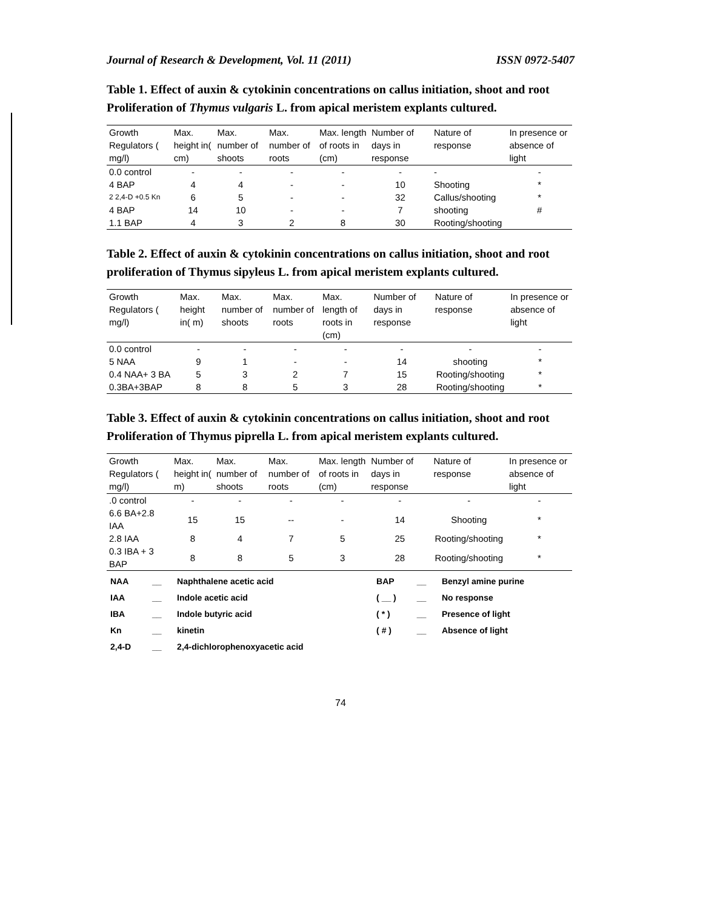Journal of Research & Development, Vol. 11 (2011) ISSN 0972-5407
Table 1. Effect of auxin & cytokinin concentrations on callus initiation, shoot and root Proliferation of Thymus vulgaris L. from apical meristem explants cultured.
| Growth Regulators ( mg/l) | Max. height in( cm) | Max. number of shoots | Max. number of roots | Max. length of roots in (cm) | Number of days in response | Nature of response | In presence or absence of light |
| --- | --- | --- | --- | --- | --- | --- | --- |
| 0.0 control | - | - | - | - | - | - | - |
| 4 BAP | 4 | 4 | - | - | 10 | Shooting | * |
| 2 2,4-D +0.5 Kn | 6 | 5 | - | - | 32 | Callus/shooting | * |
| 4 BAP | 14 | 10 | - | - | 7 | shooting | # |
| 1.1 BAP | 4 | 3 | 2 | 8 | 30 | Rooting/shooting | |
Table 2. Effect of auxin & cytokinin concentrations on callus initiation, shoot and root proliferation of Thymus sipyleus L. from apical meristem explants cultured.
| Growth Regulators ( mg/l) | Max. height in( m) | Max. number of shoots | Max. number of roots | Max. length of roots in (cm) | Number of days in response | Nature of response | In presence or absence of light |
| --- | --- | --- | --- | --- | --- | --- | --- |
| 0.0 control | - | - | - | - | - | - | - |
| 5 NAA | 9 | 1 | - | - | 14 | shooting | * |
| 0.4 NAA+ 3 BA | 5 | 3 | 2 | 7 | 15 | Rooting/shooting | * |
| 0.3BA+3BAP | 8 | 8 | 5 | 3 | 28 | Rooting/shooting | * |
Table 3. Effect of auxin & cytokinin concentrations on callus initiation, shoot and root Proliferation of Thymus piprella L. from apical meristem explants cultured.
| Growth Regulators ( mg/l) | Max. height in( m) | Max. number of shoots | Max. number of roots | Max. length of roots in (cm) | Number of days in response | Nature of response | In presence or absence of light |
| --- | --- | --- | --- | --- | --- | --- | --- |
| .0 control | - | - | - | - | - | - | - |
| 6.6 BA+2.8 IAA | 15 | 15 | -- | - | 14 | Shooting | * |
| 2.8 IAA | 8 | 4 | 7 | 5 | 25 | Rooting/shooting | * |
| 0.3 IBA + 3 BAP | 8 | 8 | 5 | 3 | 28 | Rooting/shooting | * |
| NAA | __ | Naphthalene acetic acid | BAP | __ | Benzyl amine purine |
| IAA | __ | Indole acetic acid | ( __ ) | __ | No response |
| IBA | __ | Indole butyric acid | ( * ) | __ | Presence of light |
| Kn | __ | kinetin | ( # ) | __ | Absence of light |
| 2,4-D | __ | 2,4-dichlorophenoxyacetic acid | | | |
74